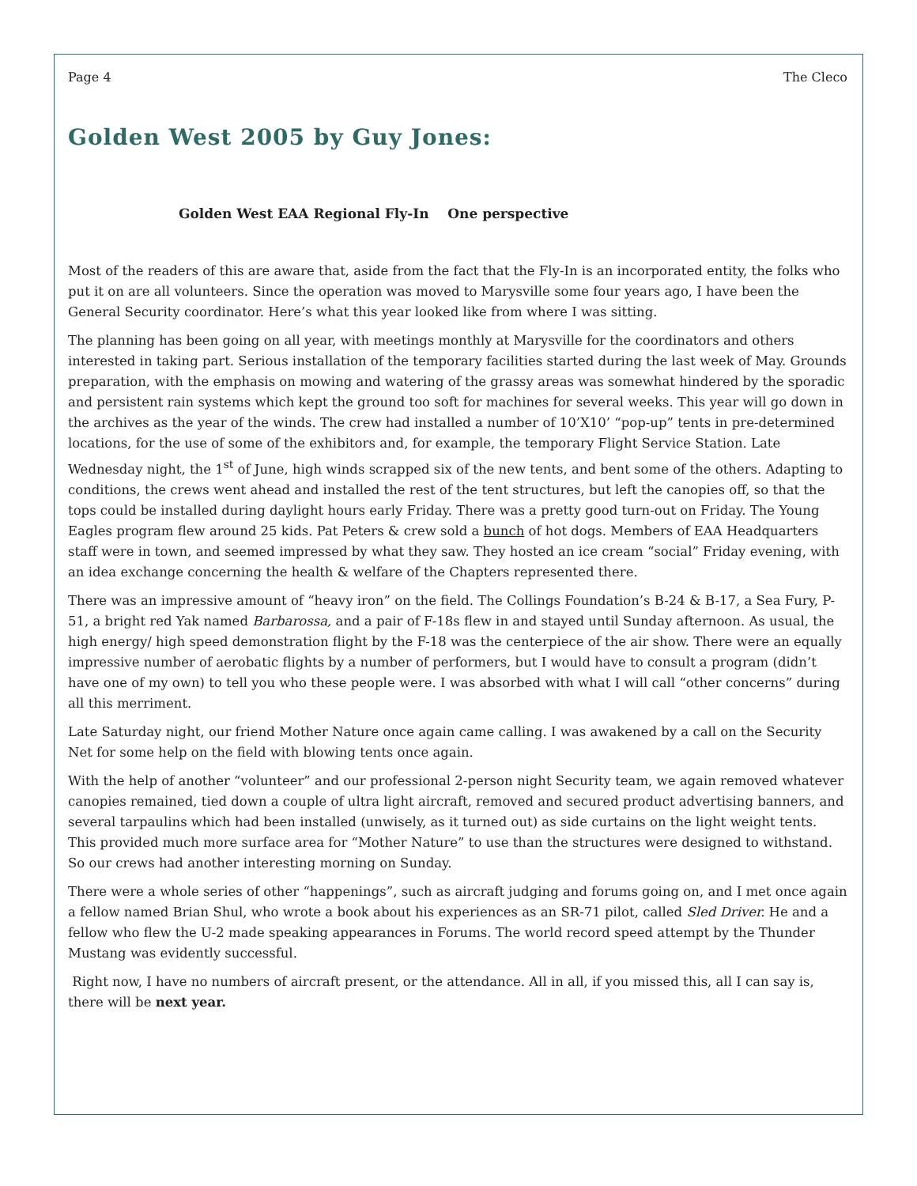Page 4 The Cleco
Golden West 2005 by Guy Jones:
Golden West EAA Regional Fly-In One perspective
Most of the readers of this are aware that, aside from the fact that the Fly-In is an incorporated entity, the folks who put it on are all volunteers. Since the operation was moved to Marysville some four years ago, I have been the General Security coordinator. Here’s what this year looked like from where I was sitting.
The planning has been going on all year, with meetings monthly at Marysville for the coordinators and others interested in taking part. Serious installation of the temporary facilities started during the last week of May. Grounds preparation, with the emphasis on mowing and watering of the grassy areas was somewhat hindered by the sporadic and persistent rain systems which kept the ground too soft for machines for several weeks. This year will go down in the archives as the year of the winds. The crew had installed a number of 10’X10’ “pop-up” tents in pre-determined locations, for the use of some of the exhibitors and, for example, the temporary Flight Service Station. Late Wednesday night, the 1<sup>st</sup> of June, high winds scrapped six of the new tents, and bent some of the others. Adapting to conditions, the crews went ahead and installed the rest of the tent structures, but left the canopies off, so that the tops could be installed during daylight hours early Friday. There was a pretty good turn-out on Friday. The Young Eagles program flew around 25 kids. Pat Peters & crew sold a bunch of hot dogs. Members of EAA Headquarters staff were in town, and seemed impressed by what they saw. They hosted an ice cream “social” Friday evening, with an idea exchange concerning the health & welfare of the Chapters represented there.
There was an impressive amount of “heavy iron” on the field. The Collings Foundation’s B-24 & B-17, a Sea Fury, P-51, a bright red Yak named Barbarossa, and a pair of F-18s flew in and stayed until Sunday afternoon. As usual, the high energy/ high speed demonstration flight by the F-18 was the centerpiece of the air show. There were an equally impressive number of aerobatic flights by a number of performers, but I would have to consult a program (didn’t have one of my own) to tell you who these people were. I was absorbed with what I will call “other concerns” during all this merriment.
Late Saturday night, our friend Mother Nature once again came calling. I was awakened by a call on the Security Net for some help on the field with blowing tents once again.
With the help of another “volunteer” and our professional 2-person night Security team, we again removed whatever canopies remained, tied down a couple of ultra light aircraft, removed and secured product advertising banners, and several tarpaulins which had been installed (unwisely, as it turned out) as side curtains on the light weight tents. This provided much more surface area for “Mother Nature” to use than the structures were designed to withstand. So our crews had another interesting morning on Sunday.
There were a whole series of other “happenings”, such as aircraft judging and forums going on, and I met once again a fellow named Brian Shul, who wrote a book about his experiences as an SR-71 pilot, called Sled Driver. He and a fellow who flew the U-2 made speaking appearances in Forums. The world record speed attempt by the Thunder Mustang was evidently successful.
Right now, I have no numbers of aircraft present, or the attendance. All in all, if you missed this, all I can say is, there will be next year.